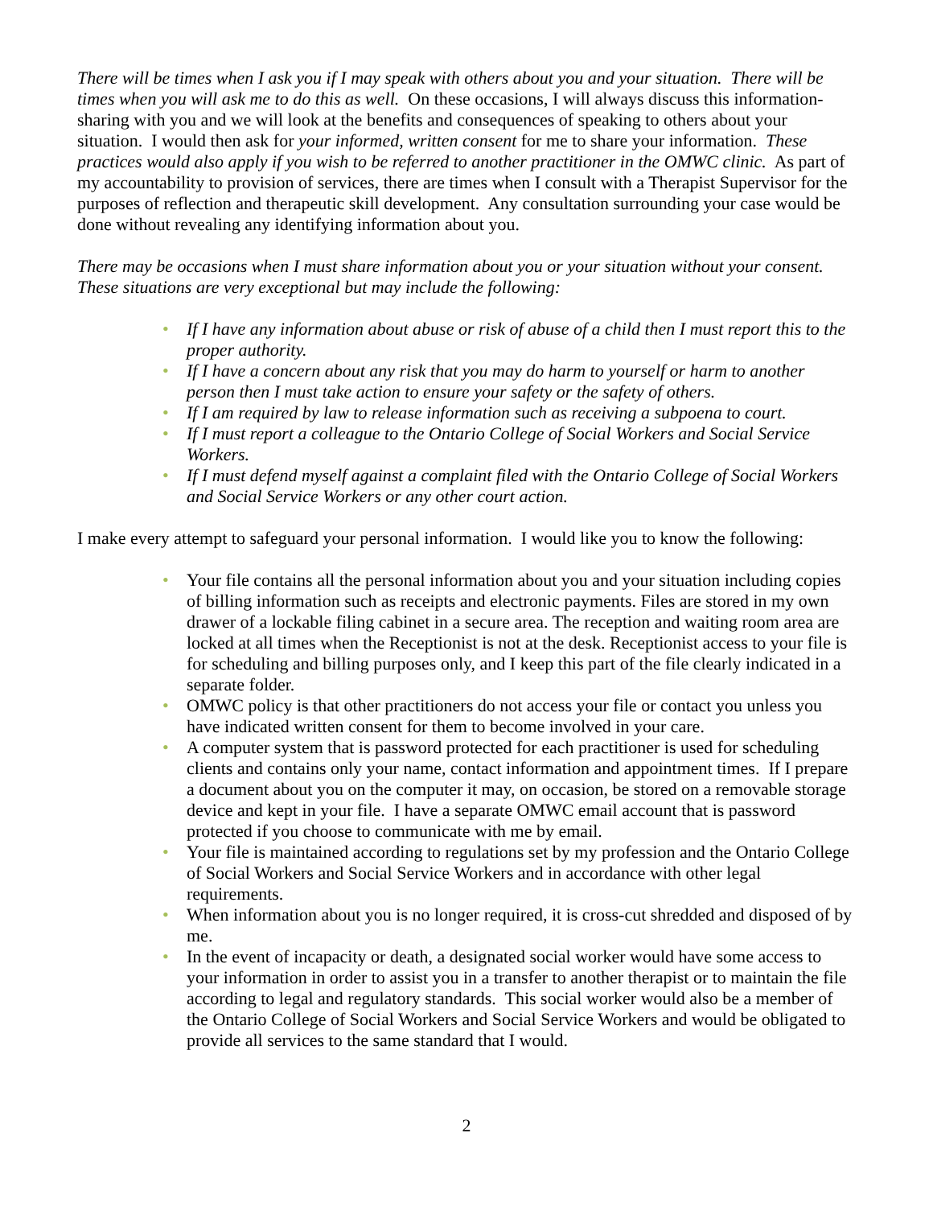There will be times when I ask you if I may speak with others about you and your situation. There will be times when you will ask me to do this as well. On these occasions, I will always discuss this information-sharing with you and we will look at the benefits and consequences of speaking to others about your situation. I would then ask for your informed, written consent for me to share your information. These practices would also apply if you wish to be referred to another practitioner in the OMWC clinic. As part of my accountability to provision of services, there are times when I consult with a Therapist Supervisor for the purposes of reflection and therapeutic skill development. Any consultation surrounding your case would be done without revealing any identifying information about you.
There may be occasions when I must share information about you or your situation without your consent. These situations are very exceptional but may include the following:
• If I have any information about abuse or risk of abuse of a child then I must report this to the proper authority.
• If I have a concern about any risk that you may do harm to yourself or harm to another person then I must take action to ensure your safety or the safety of others.
• If I am required by law to release information such as receiving a subpoena to court.
• If I must report a colleague to the Ontario College of Social Workers and Social Service Workers.
• If I must defend myself against a complaint filed with the Ontario College of Social Workers and Social Service Workers or any other court action.
I make every attempt to safeguard your personal information. I would like you to know the following:
• Your file contains all the personal information about you and your situation including copies of billing information such as receipts and electronic payments. Files are stored in my own drawer of a lockable filing cabinet in a secure area. The reception and waiting room area are locked at all times when the Receptionist is not at the desk. Receptionist access to your file is for scheduling and billing purposes only, and I keep this part of the file clearly indicated in a separate folder.
• OMWC policy is that other practitioners do not access your file or contact you unless you have indicated written consent for them to become involved in your care.
• A computer system that is password protected for each practitioner is used for scheduling clients and contains only your name, contact information and appointment times. If I prepare a document about you on the computer it may, on occasion, be stored on a removable storage device and kept in your file. I have a separate OMWC email account that is password protected if you choose to communicate with me by email.
• Your file is maintained according to regulations set by my profession and the Ontario College of Social Workers and Social Service Workers and in accordance with other legal requirements.
• When information about you is no longer required, it is cross-cut shredded and disposed of by me.
• In the event of incapacity or death, a designated social worker would have some access to your information in order to assist you in a transfer to another therapist or to maintain the file according to legal and regulatory standards. This social worker would also be a member of the Ontario College of Social Workers and Social Service Workers and would be obligated to provide all services to the same standard that I would.
2